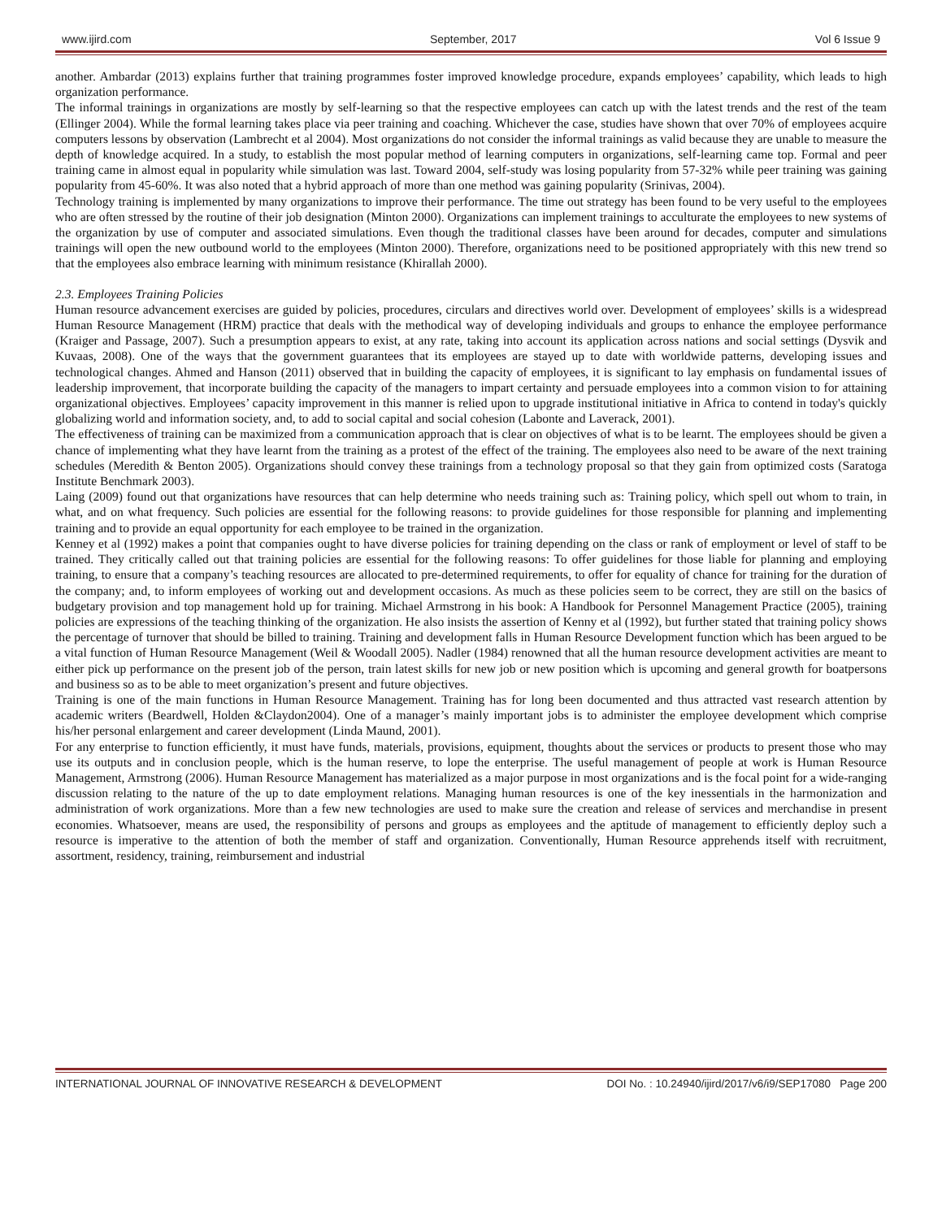www.ijird.com September, 2017 Vol 6 Issue 9
another. Ambardar (2013) explains further that training programmes foster improved knowledge procedure, expands employees’ capability, which leads to high organization performance.
The informal trainings in organizations are mostly by self-learning so that the respective employees can catch up with the latest trends and the rest of the team (Ellinger 2004). While the formal learning takes place via peer training and coaching. Whichever the case, studies have shown that over 70% of employees acquire computers lessons by observation (Lambrecht et al 2004). Most organizations do not consider the informal trainings as valid because they are unable to measure the depth of knowledge acquired. In a study, to establish the most popular method of learning computers in organizations, self-learning came top. Formal and peer training came in almost equal in popularity while simulation was last. Toward 2004, self-study was losing popularity from 57-32% while peer training was gaining popularity from 45-60%. It was also noted that a hybrid approach of more than one method was gaining popularity (Srinivas, 2004).
Technology training is implemented by many organizations to improve their performance. The time out strategy has been found to be very useful to the employees who are often stressed by the routine of their job designation (Minton 2000). Organizations can implement trainings to acculturate the employees to new systems of the organization by use of computer and associated simulations. Even though the traditional classes have been around for decades, computer and simulations trainings will open the new outbound world to the employees (Minton 2000). Therefore, organizations need to be positioned appropriately with this new trend so that the employees also embrace learning with minimum resistance (Khirallah 2000).
2.3. Employees Training Policies
Human resource advancement exercises are guided by policies, procedures, circulars and directives world over. Development of employees’ skills is a widespread Human Resource Management (HRM) practice that deals with the methodical way of developing individuals and groups to enhance the employee performance (Kraiger and Passage, 2007). Such a presumption appears to exist, at any rate, taking into account its application across nations and social settings (Dysvik and Kuvaas, 2008). One of the ways that the government guarantees that its employees are stayed up to date with worldwide patterns, developing issues and technological changes. Ahmed and Hanson (2011) observed that in building the capacity of employees, it is significant to lay emphasis on fundamental issues of leadership improvement, that incorporate building the capacity of the managers to impart certainty and persuade employees into a common vision to for attaining organizational objectives. Employees’ capacity improvement in this manner is relied upon to upgrade institutional initiative in Africa to contend in today's quickly globalizing world and information society, and, to add to social capital and social cohesion (Labonte and Laverack, 2001).
The effectiveness of training can be maximized from a communication approach that is clear on objectives of what is to be learnt. The employees should be given a chance of implementing what they have learnt from the training as a protest of the effect of the training. The employees also need to be aware of the next training schedules (Meredith & Benton 2005). Organizations should convey these trainings from a technology proposal so that they gain from optimized costs (Saratoga Institute Benchmark 2003).
Laing (2009) found out that organizations have resources that can help determine who needs training such as: Training policy, which spell out whom to train, in what, and on what frequency. Such policies are essential for the following reasons: to provide guidelines for those responsible for planning and implementing training and to provide an equal opportunity for each employee to be trained in the organization.
Kenney et al (1992) makes a point that companies ought to have diverse policies for training depending on the class or rank of employment or level of staff to be trained. They critically called out that training policies are essential for the following reasons: To offer guidelines for those liable for planning and employing training, to ensure that a company’s teaching resources are allocated to pre-determined requirements, to offer for equality of chance for training for the duration of the company; and, to inform employees of working out and development occasions. As much as these policies seem to be correct, they are still on the basics of budgetary provision and top management hold up for training. Michael Armstrong in his book: A Handbook for Personnel Management Practice (2005), training policies are expressions of the teaching thinking of the organization. He also insists the assertion of Kenny et al (1992), but further stated that training policy shows the percentage of turnover that should be billed to training. Training and development falls in Human Resource Development function which has been argued to be a vital function of Human Resource Management (Weil & Woodall 2005). Nadler (1984) renowned that all the human resource development activities are meant to either pick up performance on the present job of the person, train latest skills for new job or new position which is upcoming and general growth for boatpersons and business so as to be able to meet organization’s present and future objectives.
Training is one of the main functions in Human Resource Management. Training has for long been documented and thus attracted vast research attention by academic writers (Beardwell, Holden &Claydon2004). One of a manager’s mainly important jobs is to administer the employee development which comprise his/her personal enlargement and career development (Linda Maund, 2001).
For any enterprise to function efficiently, it must have funds, materials, provisions, equipment, thoughts about the services or products to present those who may use its outputs and in conclusion people, which is the human reserve, to lope the enterprise. The useful management of people at work is Human Resource Management, Armstrong (2006). Human Resource Management has materialized as a major purpose in most organizations and is the focal point for a wide-ranging discussion relating to the nature of the up to date employment relations. Managing human resources is one of the key inessentials in the harmonization and administration of work organizations. More than a few new technologies are used to make sure the creation and release of services and merchandise in present economies. Whatsoever, means are used, the responsibility of persons and groups as employees and the aptitude of management to efficiently deploy such a resource is imperative to the attention of both the member of staff and organization. Conventionally, Human Resource apprehends itself with recruitment, assortment, residency, training, reimbursement and industrial
INTERNATIONAL JOURNAL OF INNOVATIVE RESEARCH & DEVELOPMENT DOI No. : 10.24940/ijird/2017/v6/i9/SEP17080 Page 200